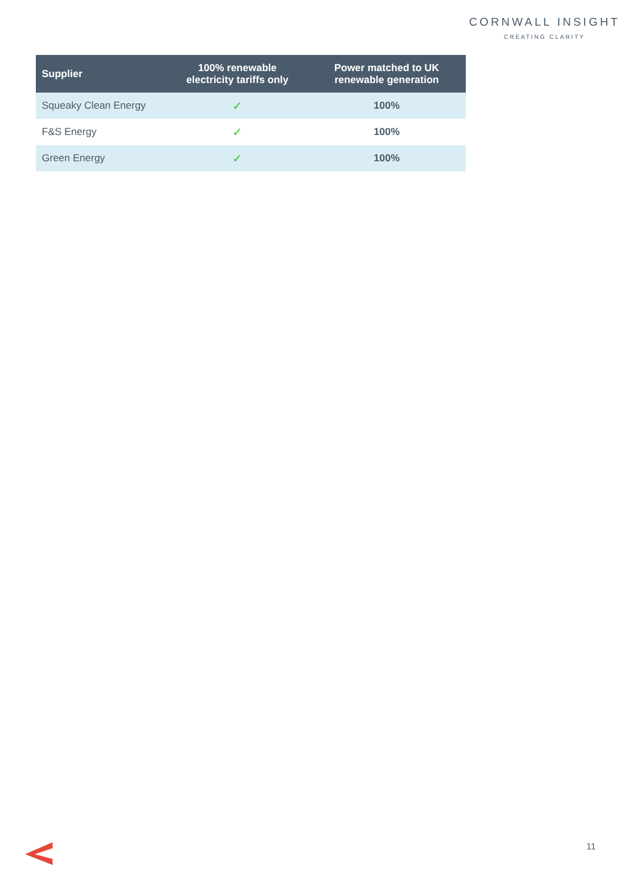CORNWALL INSIGHT
CREATING CLARITY
| Supplier | 100% renewable electricity tariffs only | Power matched to UK renewable generation |
| --- | --- | --- |
| Squeaky Clean Energy | ✓ | 100% |
| F&S Energy | ✓ | 100% |
| Green Energy | ✓ | 100% |
11